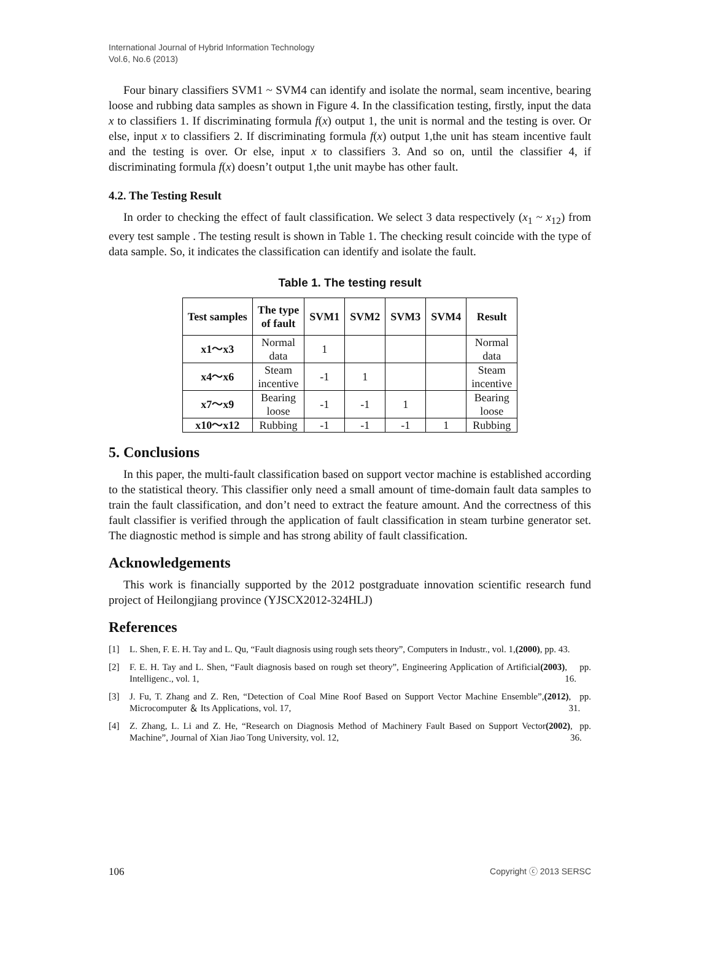International Journal of Hybrid Information Technology
Vol.6, No.6 (2013)
Four binary classifiers SVM1 ~ SVM4 can identify and isolate the normal, seam incentive, bearing loose and rubbing data samples as shown in Figure 4. In the classification testing, firstly, input the data x to classifiers 1. If discriminating formula f(x) output 1, the unit is normal and the testing is over. Or else, input x to classifiers 2. If discriminating formula f(x) output 1,the unit has steam incentive fault and the testing is over. Or else, input x to classifiers 3. And so on, until the classifier 4, if discriminating formula f(x) doesn’t output 1,the unit maybe has other fault.
4.2. The Testing Result
In order to checking the effect of fault classification. We select 3 data respectively (x<sub>1</sub> ~ x<sub>12</sub>) from every test sample . The testing result is shown in Table 1. The checking result coincide with the type of data sample. So, it indicates the classification can identify and isolate the fault.
Table 1. The testing result
| Test samples | The type of fault | SVM1 | SVM2 | SVM3 | SVM4 | Result |
| --- | --- | --- | --- | --- | --- | --- |
| x1～x3 | Normal data | 1 | | | | Normal data |
| x4～x6 | Steam incentive | -1 | 1 | | | Steam incentive |
| x7～x9 | Bearing loose | -1 | -1 | 1 | | Bearing loose |
| x10～x12 | Rubbing | -1 | -1 | -1 | 1 | Rubbing |
5. Conclusions
In this paper, the multi-fault classification based on support vector machine is established according to the statistical theory. This classifier only need a small amount of time-domain fault data samples to train the fault classification, and don’t need to extract the feature amount. And the correctness of this fault classifier is verified through the application of fault classification in steam turbine generator set. The diagnostic method is simple and has strong ability of fault classification.
Acknowledgements
This work is financially supported by the 2012 postgraduate innovation scientific research fund project of Heilongjiang province (YJSCX2012-324HLJ)
References
[1] L. Shen, F. E. H. Tay and L. Qu, “Fault diagnosis using rough sets theory”, Computers in Industr., vol. 1, (2000), pp. 43.
[2] F. E. H. Tay and L. Shen, “Fault diagnosis based on rough set theory”, Engineering Application of Artificial Intelligenc., vol. 1, (2003), pp. 16.
[3] J. Fu, T. Zhang and Z. Ren, “Detection of Coal Mine Roof Based on Support Vector Machine Ensemble”, Microcomputer ＆ Its Applications, vol. 17, (2012), pp. 31.
[4] Z. Zhang, L. Li and Z. He, “Research on Diagnosis Method of Machinery Fault Based on Support Vector Machine”, Journal of Xian Jiao Tong University, vol. 12, (2002), pp. 36.
106 Copyright ⓒ 2013 SERSC